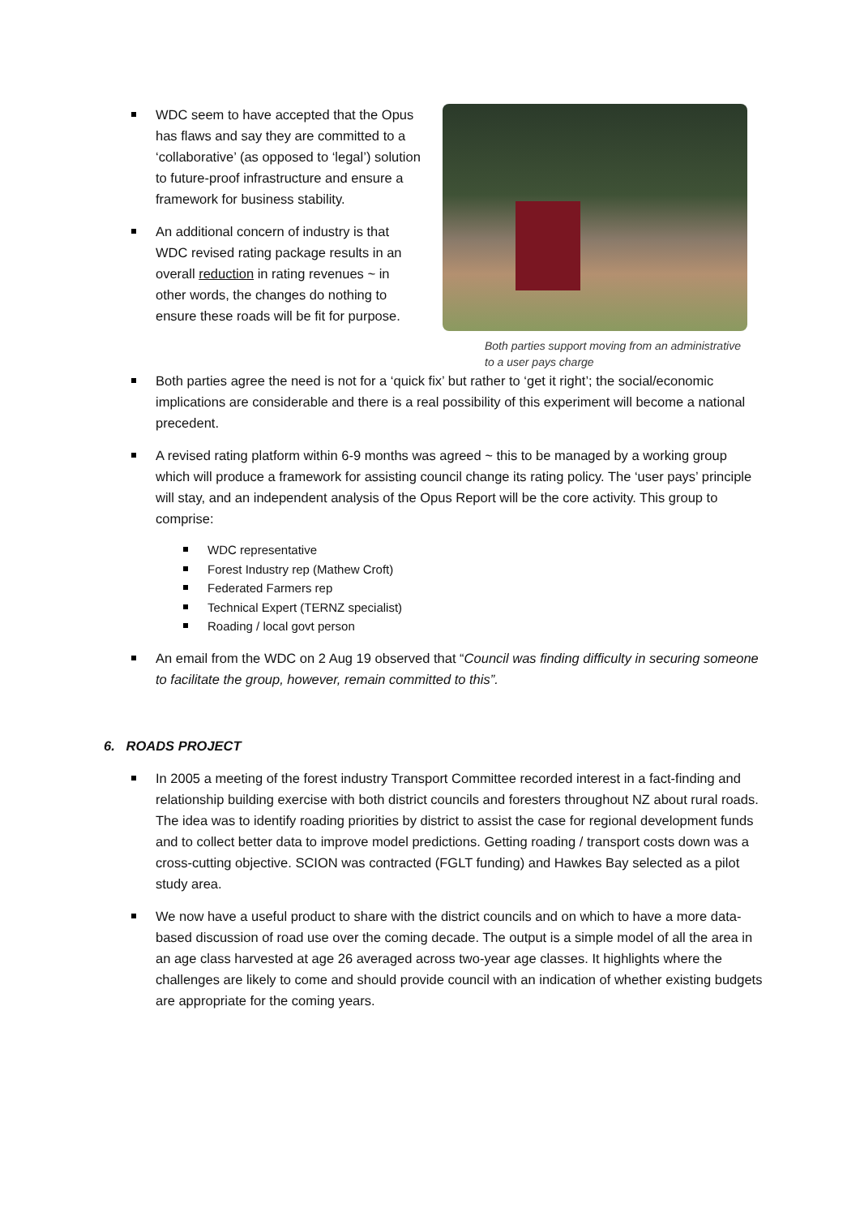WDC seem to have accepted that the Opus has flaws and say they are committed to a ‘collaborative’ (as opposed to ‘legal’) solution to future-proof infrastructure and ensure a framework for business stability.
An additional concern of industry is that WDC revised rating package results in an overall reduction in rating revenues ~ in other words, the changes do nothing to ensure these roads will be fit for purpose.
Both parties support moving from an administrative to a user pays charge
Both parties agree the need is not for a ‘quick fix’ but rather to ‘get it right’; the social/economic implications are considerable and there is a real possibility of this experiment will become a national precedent.
A revised rating platform within 6-9 months was agreed ~ this to be managed by a working group which will produce a framework for assisting council change its rating policy. The ‘user pays’ principle will stay, and an independent analysis of the Opus Report will be the core activity. This group to comprise:
WDC representative
Forest Industry rep (Mathew Croft)
Federated Farmers rep
Technical Expert (TERNZ specialist)
Roading / local govt person
An email from the WDC on 2 Aug 19 observed that “Council was finding difficulty in securing someone to facilitate the group, however, remain committed to this”.
6. ROADS PROJECT
In 2005 a meeting of the forest industry Transport Committee recorded interest in a fact-finding and relationship building exercise with both district councils and foresters throughout NZ about rural roads. The idea was to identify roading priorities by district to assist the case for regional development funds and to collect better data to improve model predictions. Getting roading / transport costs down was a cross-cutting objective. SCION was contracted (FGLT funding) and Hawkes Bay selected as a pilot study area.
We now have a useful product to share with the district councils and on which to have a more data-based discussion of road use over the coming decade. The output is a simple model of all the area in an age class harvested at age 26 averaged across two-year age classes. It highlights where the challenges are likely to come and should provide council with an indication of whether existing budgets are appropriate for the coming years.